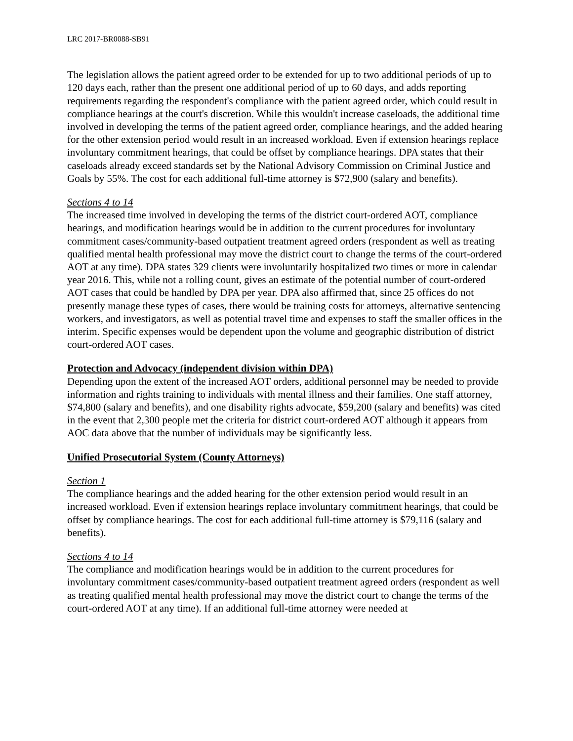LRC 2017-BR0088-SB91
The legislation allows the patient agreed order to be extended for up to two additional periods of up to 120 days each, rather than the present one additional period of up to 60 days, and adds reporting requirements regarding the respondent's compliance with the patient agreed order, which could result in compliance hearings at the court's discretion. While this wouldn't increase caseloads, the additional time involved in developing the terms of the patient agreed order, compliance hearings, and the added hearing for the other extension period would result in an increased workload. Even if extension hearings replace involuntary commitment hearings, that could be offset by compliance hearings. DPA states that their caseloads already exceed standards set by the National Advisory Commission on Criminal Justice and Goals by 55%. The cost for each additional full-time attorney is $72,900 (salary and benefits).
Sections 4 to 14
The increased time involved in developing the terms of the district court-ordered AOT, compliance hearings, and modification hearings would be in addition to the current procedures for involuntary commitment cases/community-based outpatient treatment agreed orders (respondent as well as treating qualified mental health professional may move the district court to change the terms of the court-ordered AOT at any time). DPA states 329 clients were involuntarily hospitalized two times or more in calendar year 2016. This, while not a rolling count, gives an estimate of the potential number of court-ordered AOT cases that could be handled by DPA per year. DPA also affirmed that, since 25 offices do not presently manage these types of cases, there would be training costs for attorneys, alternative sentencing workers, and investigators, as well as potential travel time and expenses to staff the smaller offices in the interim. Specific expenses would be dependent upon the volume and geographic distribution of district court-ordered AOT cases.
Protection and Advocacy (independent division within DPA)
Depending upon the extent of the increased AOT orders, additional personnel may be needed to provide information and rights training to individuals with mental illness and their families. One staff attorney, $74,800 (salary and benefits), and one disability rights advocate, $59,200 (salary and benefits) was cited in the event that 2,300 people met the criteria for district court-ordered AOT although it appears from AOC data above that the number of individuals may be significantly less.
Unified Prosecutorial System (County Attorneys)
Section 1
The compliance hearings and the added hearing for the other extension period would result in an increased workload. Even if extension hearings replace involuntary commitment hearings, that could be offset by compliance hearings. The cost for each additional full-time attorney is $79,116 (salary and benefits).
Sections 4 to 14
The compliance and modification hearings would be in addition to the current procedures for involuntary commitment cases/community-based outpatient treatment agreed orders (respondent as well as treating qualified mental health professional may move the district court to change the terms of the court-ordered AOT at any time). If an additional full-time attorney were needed at